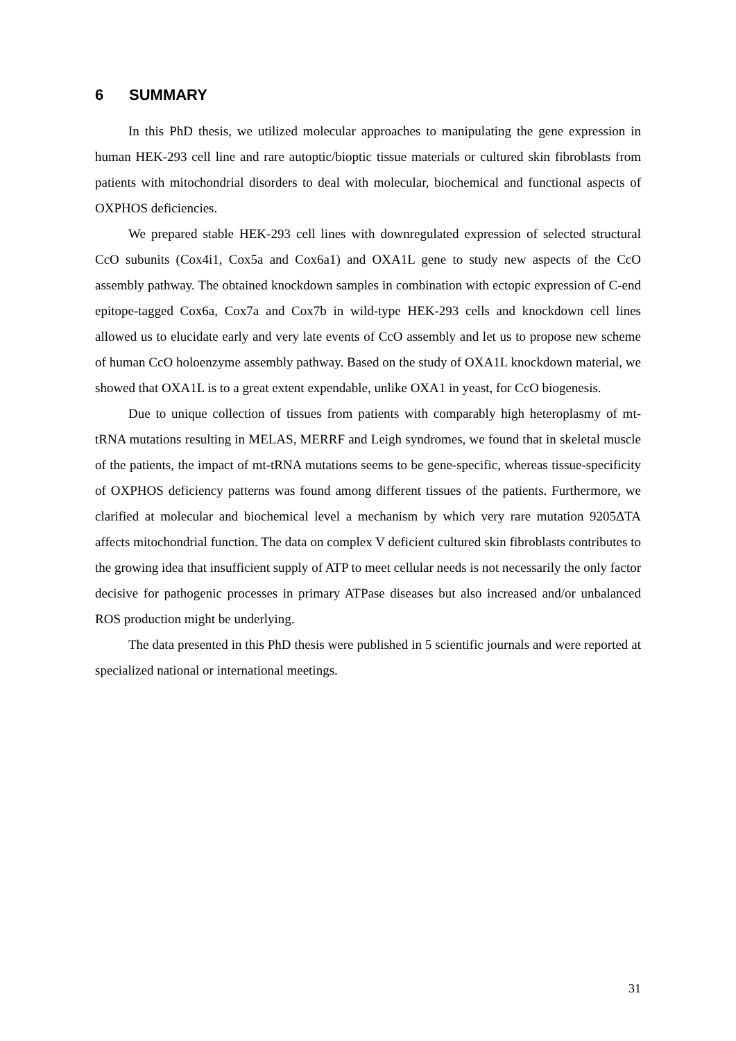6 SUMMARY
In this PhD thesis, we utilized molecular approaches to manipulating the gene expression in human HEK-293 cell line and rare autoptic/bioptic tissue materials or cultured skin fibroblasts from patients with mitochondrial disorders to deal with molecular, biochemical and functional aspects of OXPHOS deficiencies.
We prepared stable HEK-293 cell lines with downregulated expression of selected structural CcO subunits (Cox4i1, Cox5a and Cox6a1) and OXA1L gene to study new aspects of the CcO assembly pathway. The obtained knockdown samples in combination with ectopic expression of C-end epitope-tagged Cox6a, Cox7a and Cox7b in wild-type HEK-293 cells and knockdown cell lines allowed us to elucidate early and very late events of CcO assembly and let us to propose new scheme of human CcO holoenzyme assembly pathway. Based on the study of OXA1L knockdown material, we showed that OXA1L is to a great extent expendable, unlike OXA1 in yeast, for CcO biogenesis.
Due to unique collection of tissues from patients with comparably high heteroplasmy of mt-tRNA mutations resulting in MELAS, MERRF and Leigh syndromes, we found that in skeletal muscle of the patients, the impact of mt-tRNA mutations seems to be gene-specific, whereas tissue-specificity of OXPHOS deficiency patterns was found among different tissues of the patients. Furthermore, we clarified at molecular and biochemical level a mechanism by which very rare mutation 9205ΔTA affects mitochondrial function. The data on complex V deficient cultured skin fibroblasts contributes to the growing idea that insufficient supply of ATP to meet cellular needs is not necessarily the only factor decisive for pathogenic processes in primary ATPase diseases but also increased and/or unbalanced ROS production might be underlying.
The data presented in this PhD thesis were published in 5 scientific journals and were reported at specialized national or international meetings.
31